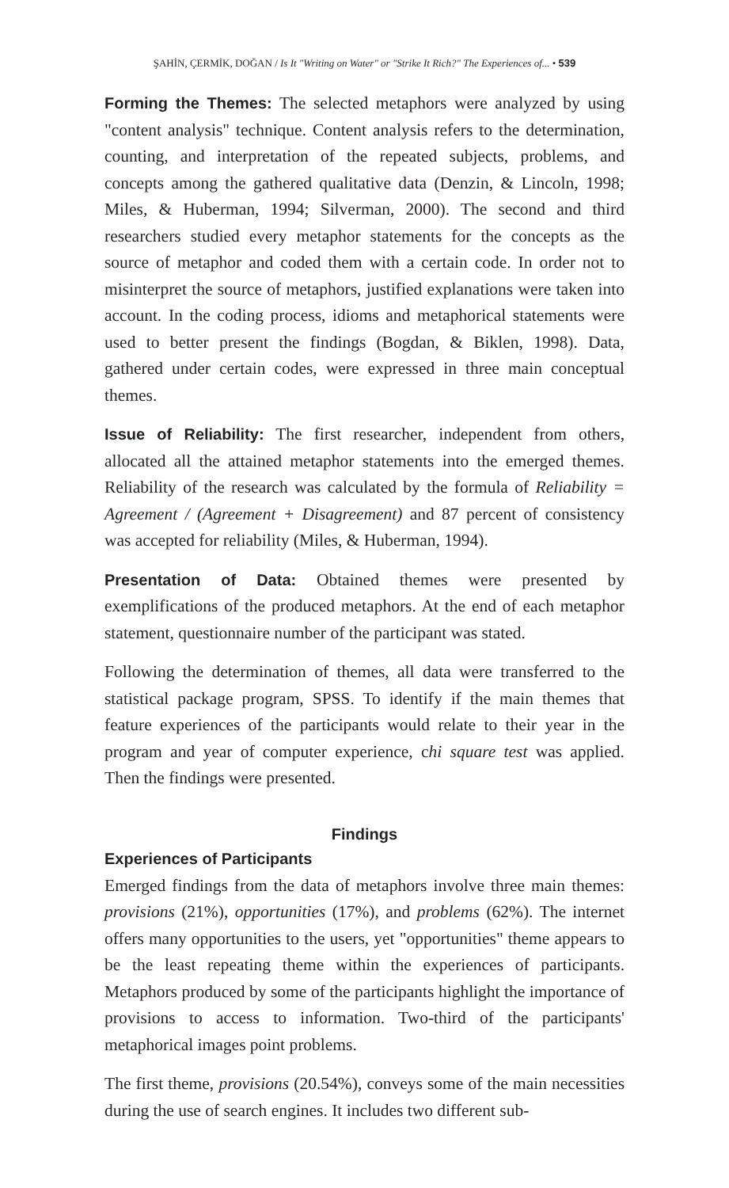ŞAHİN, ÇERMİK, DOĞAN / Is It "Writing on Water" or "Strike It Rich?" The Experiences of... • 539
Forming the Themes: The selected metaphors were analyzed by using "content analysis" technique. Content analysis refers to the determination, counting, and interpretation of the repeated subjects, problems, and concepts among the gathered qualitative data (Denzin, & Lincoln, 1998; Miles, & Huberman, 1994; Silverman, 2000). The second and third researchers studied every metaphor statements for the concepts as the source of metaphor and coded them with a certain code. In order not to misinterpret the source of metaphors, justified explanations were taken into account. In the coding process, idioms and metaphorical statements were used to better present the findings (Bogdan, & Biklen, 1998). Data, gathered under certain codes, were expressed in three main conceptual themes.
Issue of Reliability: The first researcher, independent from others, allocated all the attained metaphor statements into the emerged themes. Reliability of the research was calculated by the formula of Reliability = Agreement / (Agreement + Disagreement) and 87 percent of consistency was accepted for reliability (Miles, & Huberman, 1994).
Presentation of Data: Obtained themes were presented by exemplifications of the produced metaphors. At the end of each metaphor statement, questionnaire number of the participant was stated.
Following the determination of themes, all data were transferred to the statistical package program, SPSS. To identify if the main themes that feature experiences of the participants would relate to their year in the program and year of computer experience, chi square test was applied. Then the findings were presented.
Findings
Experiences of Participants
Emerged findings from the data of metaphors involve three main themes: provisions (21%), opportunities (17%), and problems (62%). The internet offers many opportunities to the users, yet "opportunities" theme appears to be the least repeating theme within the experiences of participants. Metaphors produced by some of the participants highlight the importance of provisions to access to information. Two-third of the participants' metaphorical images point problems.
The first theme, provisions (20.54%), conveys some of the main necessities during the use of search engines. It includes two different sub-